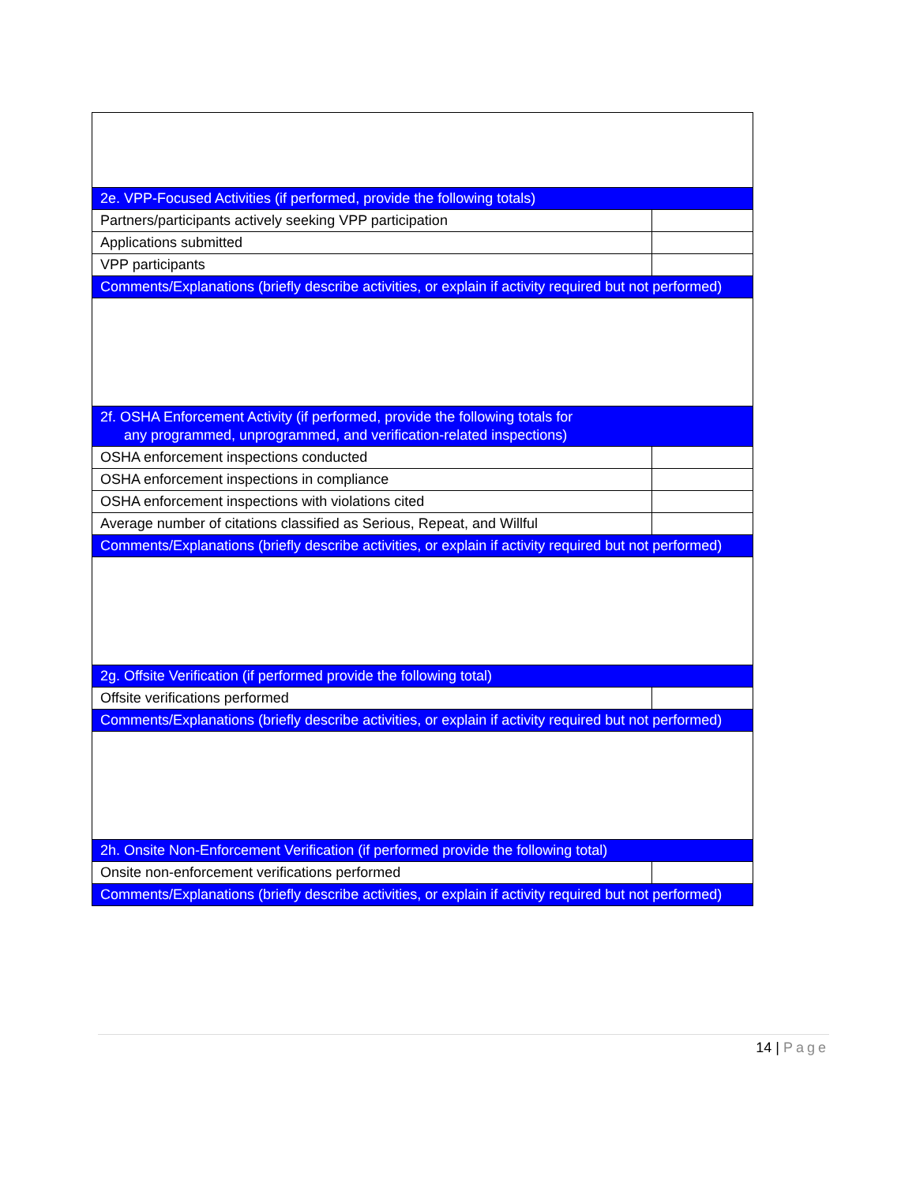| 2e. VPP-Focused Activities (if performed, provide the following totals) | |
| Partners/participants actively seeking VPP participation | |
| Applications submitted | |
| VPP participants | |
| Comments/Explanations (briefly describe activities, or explain if activity required but not performed) | |
| 2f. OSHA Enforcement Activity (if performed, provide the following totals for any programmed, unprogrammed, and verification-related inspections) | |
| OSHA enforcement inspections conducted | |
| OSHA enforcement inspections in compliance | |
| OSHA enforcement inspections with violations cited | |
| Average number of citations classified as Serious, Repeat, and Willful | |
| Comments/Explanations (briefly describe activities, or explain if activity required but not performed) | |
| 2g. Offsite Verification (if performed provide the following total) | |
| Offsite verifications performed | |
| Comments/Explanations (briefly describe activities, or explain if activity required but not performed) | |
| 2h. Onsite Non-Enforcement Verification (if performed provide the following total) | |
| Onsite non-enforcement verifications performed | |
| Comments/Explanations (briefly describe activities, or explain if activity required but not performed) | |
14 | Page